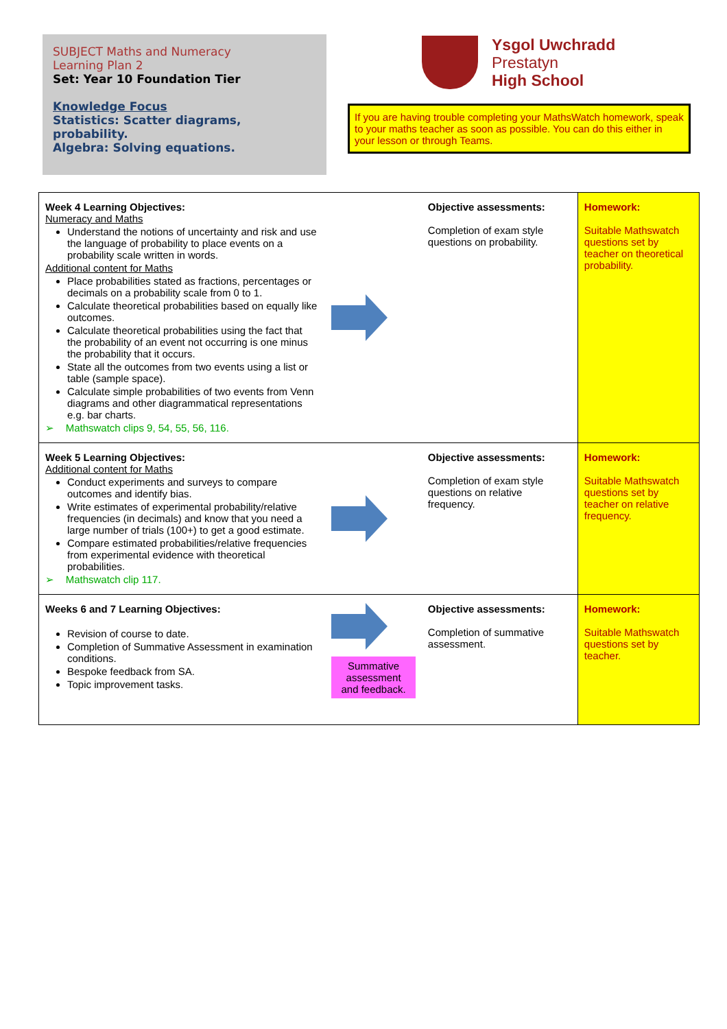SUBJECT Maths and Numeracy
Learning Plan 2
Set: Year 10 Foundation Tier
Knowledge Focus
Statistics: Scatter diagrams, probability.
Algebra: Solving equations.
Ysgol Uwchradd
Prestatyn
High School
If you are having trouble completing your MathsWatch homework, speak to your maths teacher as soon as possible. You can do this either in your lesson or through Teams.
| Week 4 Learning Objectives: Numeracy and Maths Understand the notions of uncertainty and risk and use the language of probability to place events on a probability scale written in words. Additional content for Maths Place probabilities stated as fractions, percentages or decimals on a probability scale from 0 to 1. Calculate theoretical probabilities based on equally like outcomes. Calculate theoretical probabilities using the fact that the probability of an event not occurring is one minus the probability that it occurs. State all the outcomes from two events using a list or table (sample space). Calculate simple probabilities of two events from Venn diagrams and other diagrammatical representations e.g. bar charts. ➢ Mathswatch clips 9, 54, 55, 56, 116. | | Objective assessments: Completion of exam style questions on probability. | Homework: Suitable Mathswatch questions set by teacher on theoretical probability. |
| Week 5 Learning Objectives: Additional content for Maths Conduct experiments and surveys to compare outcomes and identify bias. Write estimates of experimental probability/relative frequencies (in decimals) and know that you need a large number of trials (100+) to get a good estimate. Compare estimated probabilities/relative frequencies from experimental evidence with theoretical probabilities. ➢ Mathswatch clip 117. | | Objective assessments: Completion of exam style questions on relative frequency. | Homework: Suitable Mathswatch questions set by teacher on relative frequency. |
| Weeks 6 and 7 Learning Objectives: Revision of course to date. Completion of Summative Assessment in examination conditions. Bespoke feedback from SA. Topic improvement tasks. | Summative assessment and feedback. | Objective assessments: Completion of summative assessment. | Homework: Suitable Mathswatch questions set by teacher. |